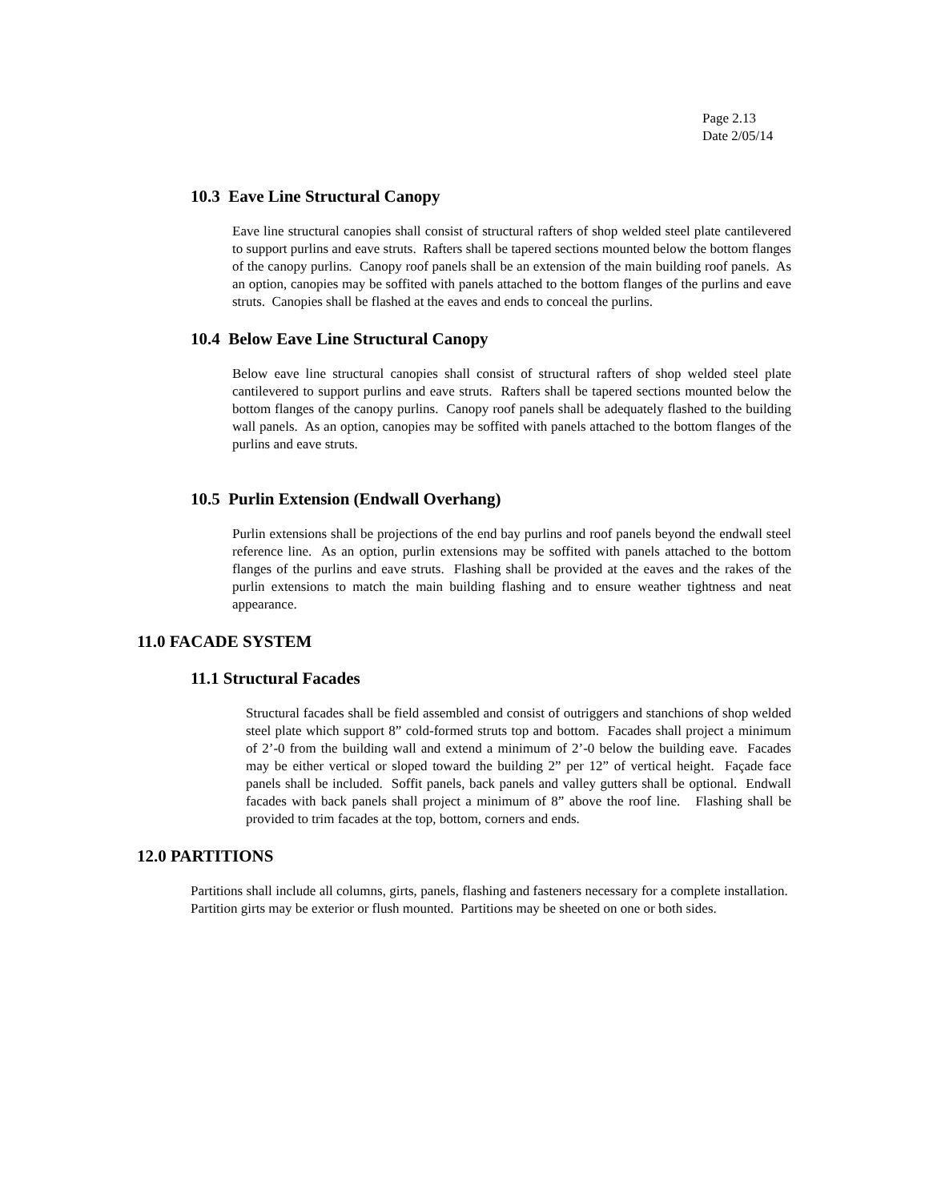Page 2.13
Date 2/05/14
10.3 Eave Line Structural Canopy
Eave line structural canopies shall consist of structural rafters of shop welded steel plate cantilevered to support purlins and eave struts. Rafters shall be tapered sections mounted below the bottom flanges of the canopy purlins. Canopy roof panels shall be an extension of the main building roof panels. As an option, canopies may be soffited with panels attached to the bottom flanges of the purlins and eave struts. Canopies shall be flashed at the eaves and ends to conceal the purlins.
10.4 Below Eave Line Structural Canopy
Below eave line structural canopies shall consist of structural rafters of shop welded steel plate cantilevered to support purlins and eave struts. Rafters shall be tapered sections mounted below the bottom flanges of the canopy purlins. Canopy roof panels shall be adequately flashed to the building wall panels. As an option, canopies may be soffited with panels attached to the bottom flanges of the purlins and eave struts.
10.5 Purlin Extension (Endwall Overhang)
Purlin extensions shall be projections of the end bay purlins and roof panels beyond the endwall steel reference line. As an option, purlin extensions may be soffited with panels attached to the bottom flanges of the purlins and eave struts. Flashing shall be provided at the eaves and the rakes of the purlin extensions to match the main building flashing and to ensure weather tightness and neat appearance.
11.0 FACADE SYSTEM
11.1 Structural Facades
Structural facades shall be field assembled and consist of outriggers and stanchions of shop welded steel plate which support 8” cold-formed struts top and bottom. Facades shall project a minimum of 2’-0 from the building wall and extend a minimum of 2’-0 below the building eave. Facades may be either vertical or sloped toward the building 2” per 12” of vertical height. Façade face panels shall be included. Soffit panels, back panels and valley gutters shall be optional. Endwall facades with back panels shall project a minimum of 8” above the roof line. Flashing shall be provided to trim facades at the top, bottom, corners and ends.
12.0 PARTITIONS
Partitions shall include all columns, girts, panels, flashing and fasteners necessary for a complete installation. Partition girts may be exterior or flush mounted. Partitions may be sheeted on one or both sides.